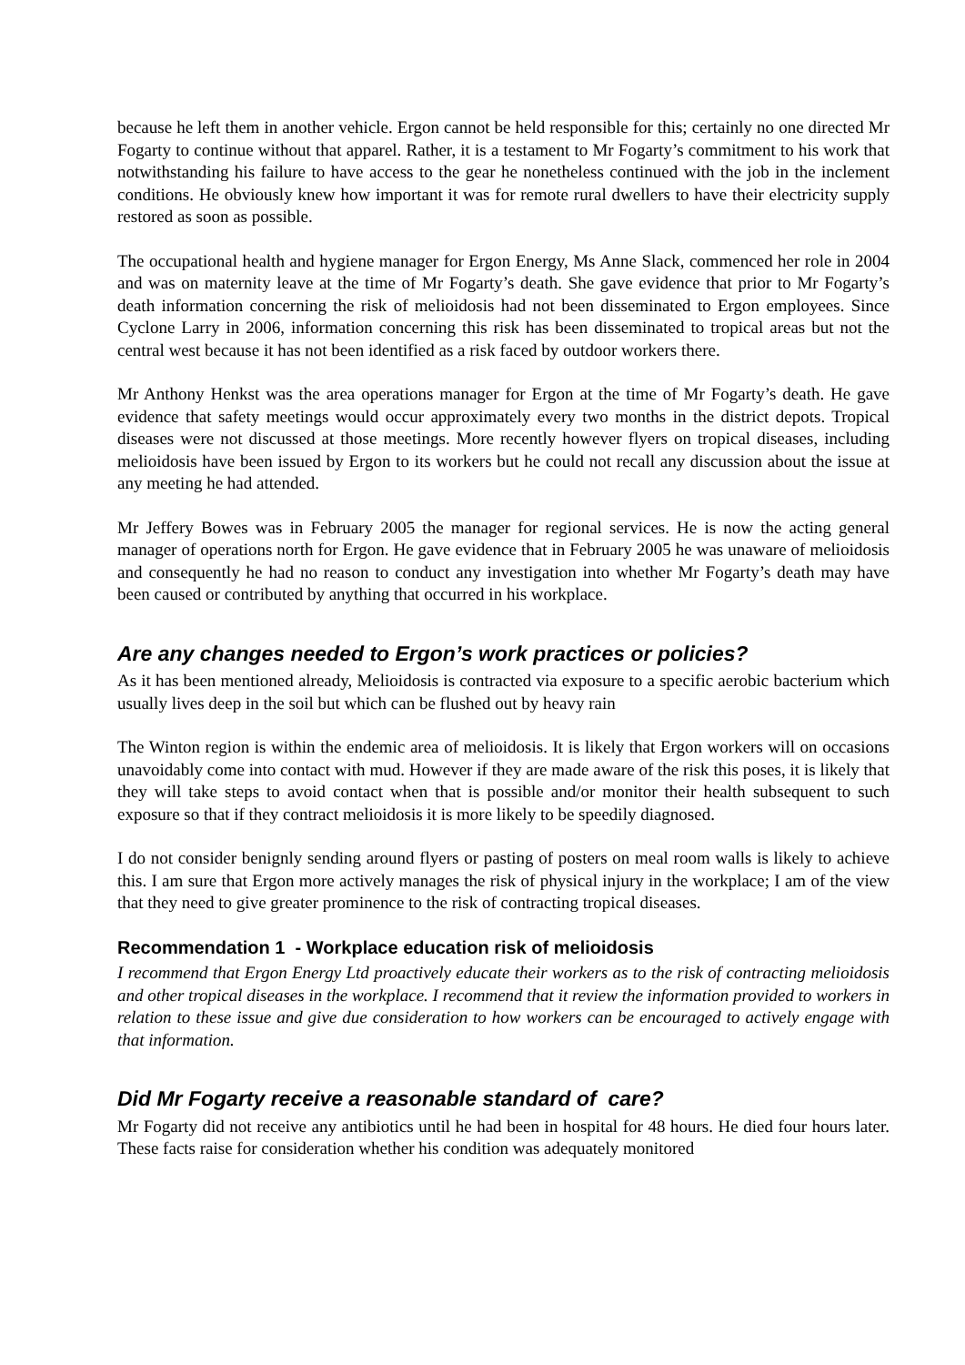because he left them in another vehicle. Ergon cannot be held responsible for this; certainly no one directed Mr Fogarty to continue without that apparel. Rather, it is a testament to Mr Fogarty’s commitment to his work that notwithstanding his failure to have access to the gear he nonetheless continued with the job in the inclement conditions. He obviously knew how important it was for remote rural dwellers to have their electricity supply restored as soon as possible.
The occupational health and hygiene manager for Ergon Energy, Ms Anne Slack, commenced her role in 2004 and was on maternity leave at the time of Mr Fogarty’s death. She gave evidence that prior to Mr Fogarty’s death information concerning the risk of melioidosis had not been disseminated to Ergon employees. Since Cyclone Larry in 2006, information concerning this risk has been disseminated to tropical areas but not the central west because it has not been identified as a risk faced by outdoor workers there.
Mr Anthony Henkst was the area operations manager for Ergon at the time of Mr Fogarty’s death. He gave evidence that safety meetings would occur approximately every two months in the district depots. Tropical diseases were not discussed at those meetings. More recently however flyers on tropical diseases, including melioidosis have been issued by Ergon to its workers but he could not recall any discussion about the issue at any meeting he had attended.
Mr Jeffery Bowes was in February 2005 the manager for regional services. He is now the acting general manager of operations north for Ergon. He gave evidence that in February 2005 he was unaware of melioidosis and consequently he had no reason to conduct any investigation into whether Mr Fogarty’s death may have been caused or contributed by anything that occurred in his workplace.
Are any changes needed to Ergon’s work practices or policies?
As it has been mentioned already, Melioidosis is contracted via exposure to a specific aerobic bacterium which usually lives deep in the soil but which can be flushed out by heavy rain
The Winton region is within the endemic area of melioidosis. It is likely that Ergon workers will on occasions unavoidably come into contact with mud. However if they are made aware of the risk this poses, it is likely that they will take steps to avoid contact when that is possible and/or monitor their health subsequent to such exposure so that if they contract melioidosis it is more likely to be speedily diagnosed.
I do not consider benignly sending around flyers or pasting of posters on meal room walls is likely to achieve this. I am sure that Ergon more actively manages the risk of physical injury in the workplace; I am of the view that they need to give greater prominence to the risk of contracting tropical diseases.
Recommendation 1 - Workplace education risk of melioidosis
I recommend that Ergon Energy Ltd proactively educate their workers as to the risk of contracting melioidosis and other tropical diseases in the workplace. I recommend that it review the information provided to workers in relation to these issue and give due consideration to how workers can be encouraged to actively engage with that information.
Did Mr Fogarty receive a reasonable standard of care?
Mr Fogarty did not receive any antibiotics until he had been in hospital for 48 hours. He died four hours later. These facts raise for consideration whether his condition was adequately monitored